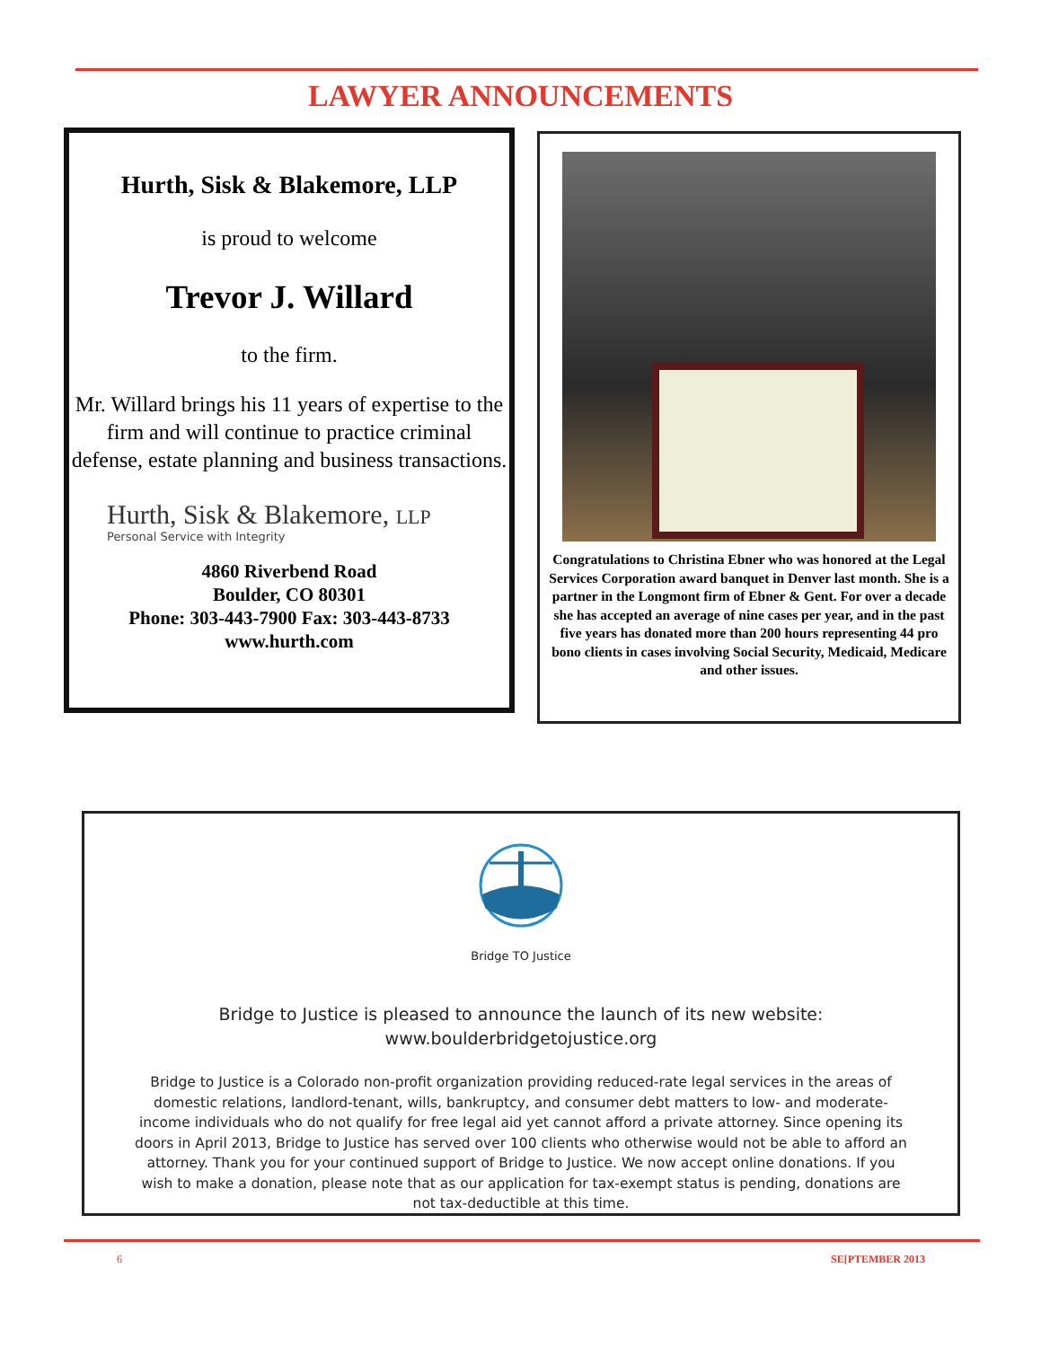LAWYER ANNOUNCEMENTS
Hurth, Sisk & Blakemore, LLP
is proud to welcome
Trevor J. Willard
to the firm.
Mr. Willard brings his 11 years of expertise to the firm and will continue to practice criminal defense, estate planning and business transactions.
Hurth, Sisk & Blakemore, LLP
Personal Service with Integrity
4860 Riverbend Road
Boulder, CO 80301
Phone: 303-443-7900 Fax: 303-443-8733
www.hurth.com
Congratulations to Christina Ebner who was honored at the Legal Services Corporation award banquet in Denver last month. She is a partner in the Longmont firm of Ebner & Gent. For over a decade she has accepted an average of nine cases per year, and in the past five years has donated more than 200 hours representing 44 pro bono clients in cases involving Social Security, Medicaid, Medicare and other issues.
Bridge TO Justice
Bridge to Justice is pleased to announce the launch of its new website:
www.boulderbridgetojustice.org
Bridge to Justice is a Colorado non-profit organization providing reduced-rate legal services in the areas of domestic relations, landlord-tenant, wills, bankruptcy, and consumer debt matters to low- and moderate-income individuals who do not qualify for free legal aid yet cannot afford a private attorney. Since opening its doors in April 2013, Bridge to Justice has served over 100 clients who otherwise would not be able to afford an attorney. Thank you for your continued support of Bridge to Justice. We now accept online donations. If you wish to make a donation, please note that as our application for tax-exempt status is pending, donations are not tax-deductible at this time.
6 SE[PTEMBER 2013